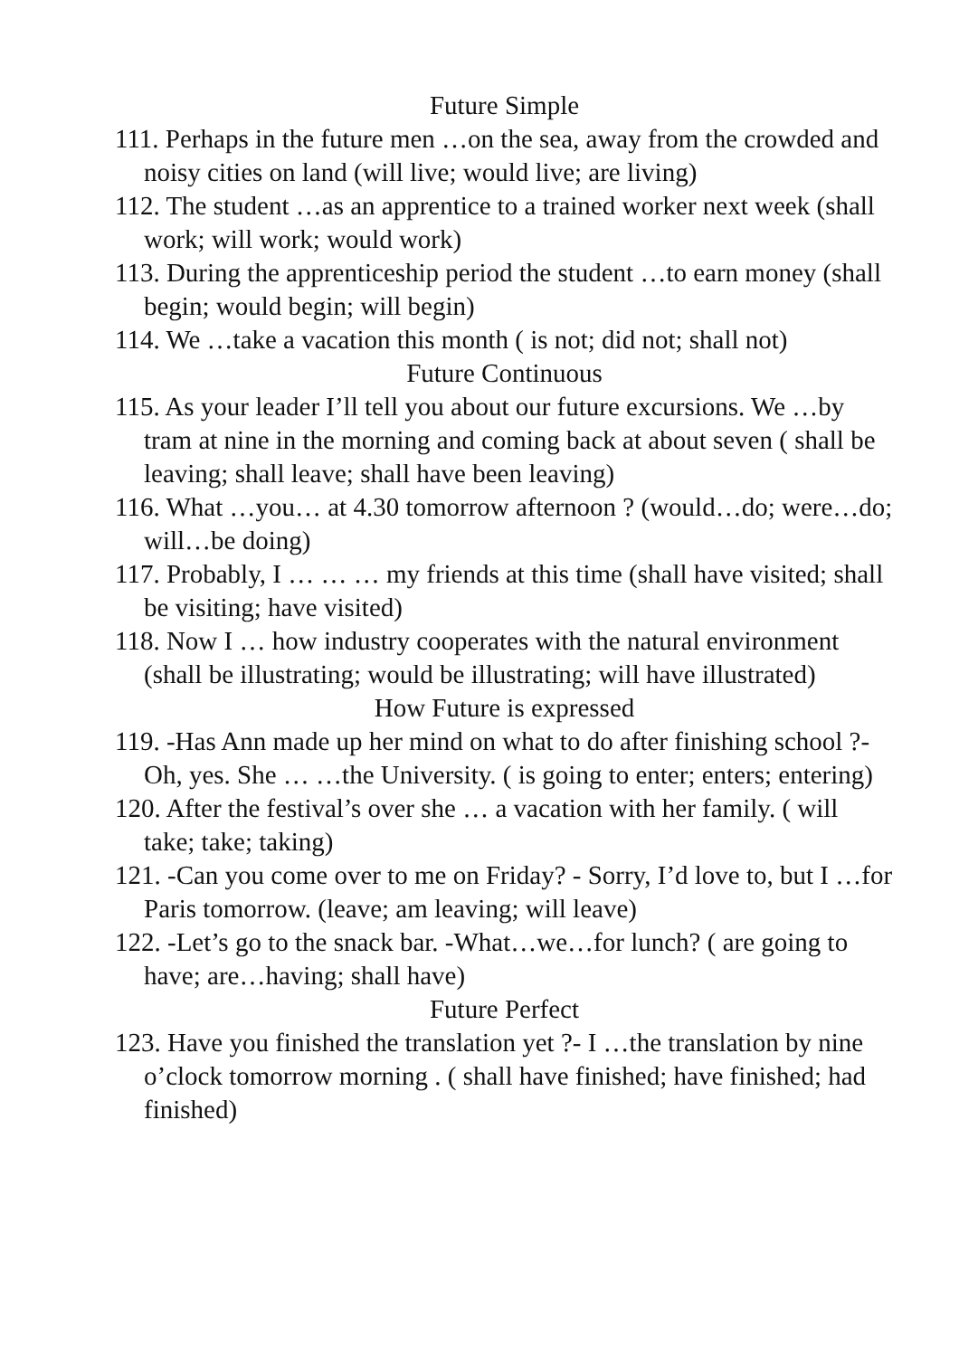Future Simple
111. Perhaps in the future men …on the sea, away from the crowded and noisy cities on land (will live; would live; are living)
112. The student …as an apprentice to a trained worker next week (shall work; will work; would work)
113. During the apprenticeship period the student …to earn money (shall begin; would begin; will begin)
114. We …take a vacation this month ( is not; did not; shall not)
Future Continuous
115. As your leader I’ll tell you about our future excursions. We …by tram at nine in the morning and coming back at about seven ( shall be leaving; shall leave; shall have been leaving)
116. What …you… at 4.30 tomorrow afternoon ? (would…do; were…do; will…be doing)
117. Probably, I … … … my friends at this time (shall have visited; shall be visiting; have visited)
118. Now I … how industry cooperates with the natural environment (shall be illustrating; would be illustrating; will have illustrated)
How Future is expressed
119. -Has Ann made up her mind on what to do after finishing school ?- Oh, yes. She … …the University. ( is going to enter; enters; entering)
120. After the festival’s over she … a vacation with her family. ( will take; take; taking)
121. -Can you come over to me on Friday? - Sorry, I’d love to, but I …for Paris tomorrow. (leave; am leaving; will leave)
122. -Let’s go to the snack bar. -What…we…for lunch? ( are going to have; are…having; shall have)
Future Perfect
123. Have you finished the translation yet ?- I …the translation by nine o’clock tomorrow morning . ( shall have finished; have finished; had finished)